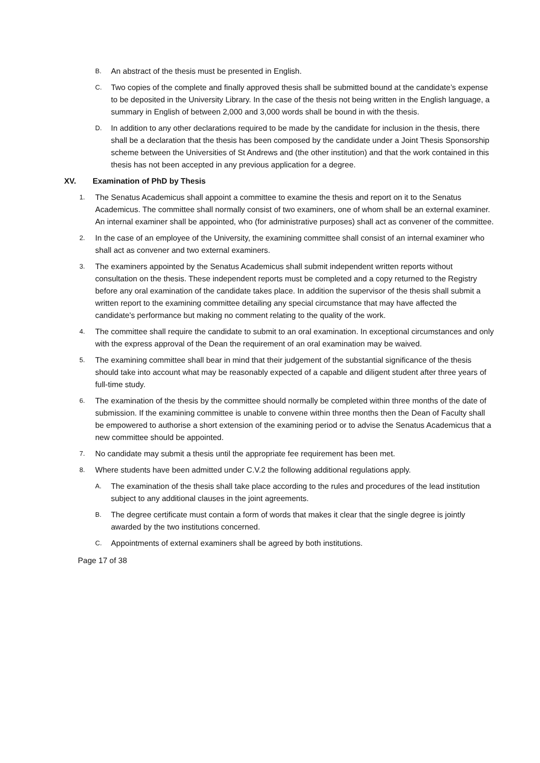B.
An abstract of the thesis must be presented in English.
C.
Two copies of the complete and finally approved thesis shall be submitted bound at the candidate’s expense to be deposited in the University Library. In the case of the thesis not being written in the English language, a summary in English of between 2,000 and 3,000 words shall be bound in with the thesis.
D.
In addition to any other declarations required to be made by the candidate for inclusion in the thesis, there shall be a declaration that the thesis has been composed by the candidate under a Joint Thesis Sponsorship scheme between the Universities of St Andrews and (the other institution) and that the work contained in this thesis has not been accepted in any previous application for a degree.
XV. Examination of PhD by Thesis
1.
The Senatus Academicus shall appoint a committee to examine the thesis and report on it to the Senatus Academicus. The committee shall normally consist of two examiners, one of whom shall be an external examiner. An internal examiner shall be appointed, who (for administrative purposes) shall act as convener of the committee.
2.
In the case of an employee of the University, the examining committee shall consist of an internal examiner who shall act as convener and two external examiners.
3.
The examiners appointed by the Senatus Academicus shall submit independent written reports without consultation on the thesis. These independent reports must be completed and a copy returned to the Registry before any oral examination of the candidate takes place. In addition the supervisor of the thesis shall submit a written report to the examining committee detailing any special circumstance that may have affected the candidate's performance but making no comment relating to the quality of the work.
4.
The committee shall require the candidate to submit to an oral examination. In exceptional circumstances and only with the express approval of the Dean the requirement of an oral examination may be waived.
5.
The examining committee shall bear in mind that their judgement of the substantial significance of the thesis should take into account what may be reasonably expected of a capable and diligent student after three years of full-time study.
6.
The examination of the thesis by the committee should normally be completed within three months of the date of submission. If the examining committee is unable to convene within three months then the Dean of Faculty shall be empowered to authorise a short extension of the examining period or to advise the Senatus Academicus that a new committee should be appointed.
7.
No candidate may submit a thesis until the appropriate fee requirement has been met.
8.
Where students have been admitted under C.V.2 the following additional regulations apply.
A.
The examination of the thesis shall take place according to the rules and procedures of the lead institution subject to any additional clauses in the joint agreements.
B.
The degree certificate must contain a form of words that makes it clear that the single degree is jointly awarded by the two institutions concerned.
C.
Appointments of external examiners shall be agreed by both institutions.
Page 17 of 38